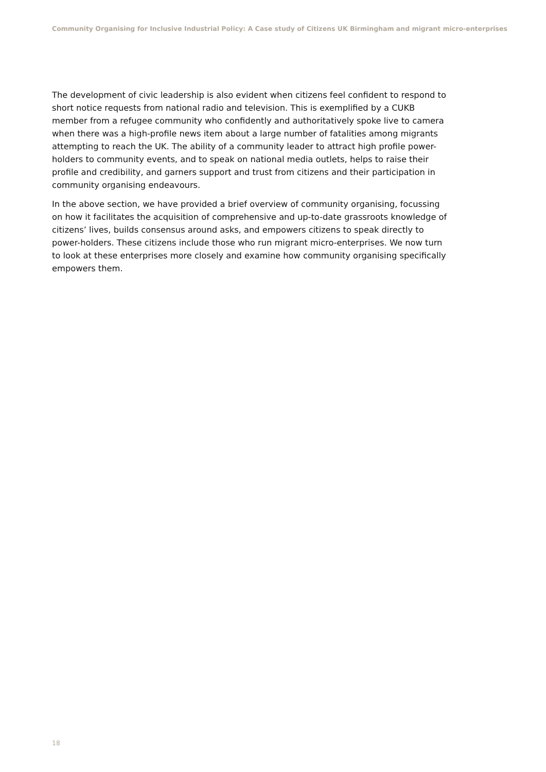Community Organising for Inclusive Industrial Policy: A Case study of Citizens UK Birmingham and migrant micro-enterprises
The development of civic leadership is also evident when citizens feel confident to respond to short notice requests from national radio and television. This is exemplified by a CUKB member from a refugee community who confidently and authoritatively spoke live to camera when there was a high-profile news item about a large number of fatalities among migrants attempting to reach the UK. The ability of a community leader to attract high profile power-holders to community events, and to speak on national media outlets, helps to raise their profile and credibility, and garners support and trust from citizens and their participation in community organising endeavours.
In the above section, we have provided a brief overview of community organising, focussing on how it facilitates the acquisition of comprehensive and up-to-date grassroots knowledge of citizens’ lives, builds consensus around asks, and empowers citizens to speak directly to power-holders. These citizens include those who run migrant micro-enterprises. We now turn to look at these enterprises more closely and examine how community organising specifically empowers them.
18